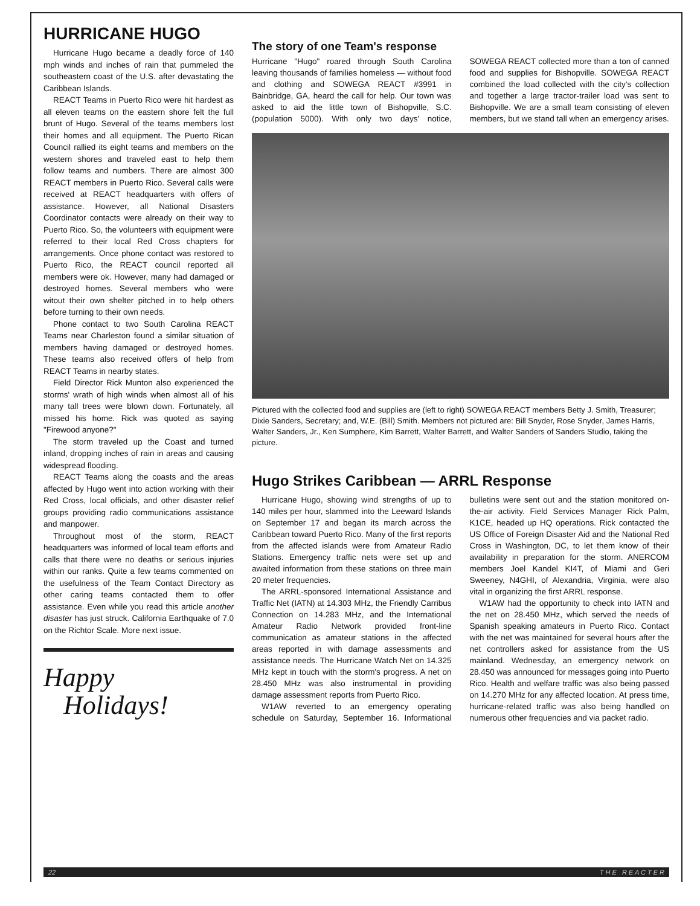HURRICANE HUGO
Hurricane Hugo became a deadly force of 140 mph winds and inches of rain that pummeled the southeastern coast of the U.S. after devastating the Caribbean Islands.
REACT Teams in Puerto Rico were hit hardest as all eleven teams on the eastern shore felt the full brunt of Hugo. Several of the teams members lost their homes and all equipment. The Puerto Rican Council rallied its eight teams and members on the western shores and traveled east to help them follow teams and numbers. There are almost 300 REACT members in Puerto Rico. Several calls were received at REACT headquarters with offers of assistance. However, all National Disasters Coordinator contacts were already on their way to Puerto Rico. So, the volunteers with equipment were referred to their local Red Cross chapters for arrangements. Once phone contact was restored to Puerto Rico, the REACT council reported all members were ok. However, many had damaged or destroyed homes. Several members who were witout their own shelter pitched in to help others before turning to their own needs.
Phone contact to two South Carolina REACT Teams near Charleston found a similar situation of members having damaged or destroyed homes. These teams also received offers of help from REACT Teams in nearby states.
Field Director Rick Munton also experienced the storms' wrath of high winds when almost all of his many tall trees were blown down. Fortunately, all missed his home. Rick was quoted as saying "Firewood anyone?"
The storm traveled up the Coast and turned inland, dropping inches of rain in areas and causing widespread flooding.
REACT Teams along the coasts and the areas affected by Hugo went into action working with their Red Cross, local officials, and other disaster relief groups providing radio communications assistance and manpower.
Throughout most of the storm, REACT headquarters was informed of local team efforts and calls that there were no deaths or serious injuries within our ranks. Quite a few teams commented on the usefulness of the Team Contact Directory as other caring teams contacted them to offer assistance. Even while you read this article another disaster has just struck. California Earthquake of 7.0 on the Richtor Scale. More next issue.
Happy
Holidays!
The story of one Team's response
Hurricane "Hugo" roared through South Carolina leaving thousands of families homeless — without food and clothing and SOWEGA REACT #3991 in Bainbridge, GA, heard the call for help. Our town was asked to aid the little town of Bishopville, S.C. (population 5000). With only two days' notice, SOWEGA REACT collected more than a ton of canned food and supplies for Bishopville. SOWEGA REACT combined the load collected with the city's collection and together a large tractor-trailer load was sent to Bishopville. We are a small team consisting of eleven members, but we stand tall when an emergency arises.
Pictured with the collected food and supplies are (left to right) SOWEGA REACT members Betty J. Smith, Treasurer; Dixie Sanders, Secretary; and, W.E. (Bill) Smith. Members not pictured are: Bill Snyder, Rose Snyder, James Harris, Walter Sanders, Jr., Ken Sumphere, Kim Barrett, Walter Barrett, and Walter Sanders of Sanders Studio, taking the picture.
Hugo Strikes Caribbean — ARRL Response
Hurricane Hugo, showing wind strengths of up to 140 miles per hour, slammed into the Leeward Islands on September 17 and began its march across the Caribbean toward Puerto Rico. Many of the first reports from the affected islands were from Amateur Radio Stations. Emergency traffic nets were set up and awaited information from these stations on three main 20 meter frequencies.
The ARRL-sponsored International Assistance and Traffic Net (IATN) at 14.303 MHz, the Friendly Carribus Connection on 14.283 MHz, and the International Amateur Radio Network provided front-line communication as amateur stations in the affected areas reported in with damage assessments and assistance needs. The Hurricane Watch Net on 14.325 MHz kept in touch with the storm's progress. A net on 28.450 MHz was also instrumental in providing damage assessment reports from Puerto Rico.
W1AW reverted to an emergency operating schedule on Saturday, September 16. Informational bulletins were sent out and the station monitored on-the-air activity. Field Services Manager Rick Palm, K1CE, headed up HQ operations. Rick contacted the US Office of Foreign Disaster Aid and the National Red Cross in Washington, DC, to let them know of their availability in preparation for the storm. ANERCOM members Joel Kandel KI4T, of Miami and Geri Sweeney, N4GHI, of Alexandria, Virginia, were also vital in organizing the first ARRL response.
W1AW had the opportunity to check into IATN and the net on 28.450 MHz, which served the needs of Spanish speaking amateurs in Puerto Rico. Contact with the net was maintained for several hours after the net controllers asked for assistance from the US mainland. Wednesday, an emergency network on 28.450 was announced for messages going into Puerto Rico. Health and welfare traffic was also being passed on 14.270 MHz for any affected location. At press time, hurricane-related traffic was also being handled on numerous other frequencies and via packet radio.
22 T H E R E A C T E R